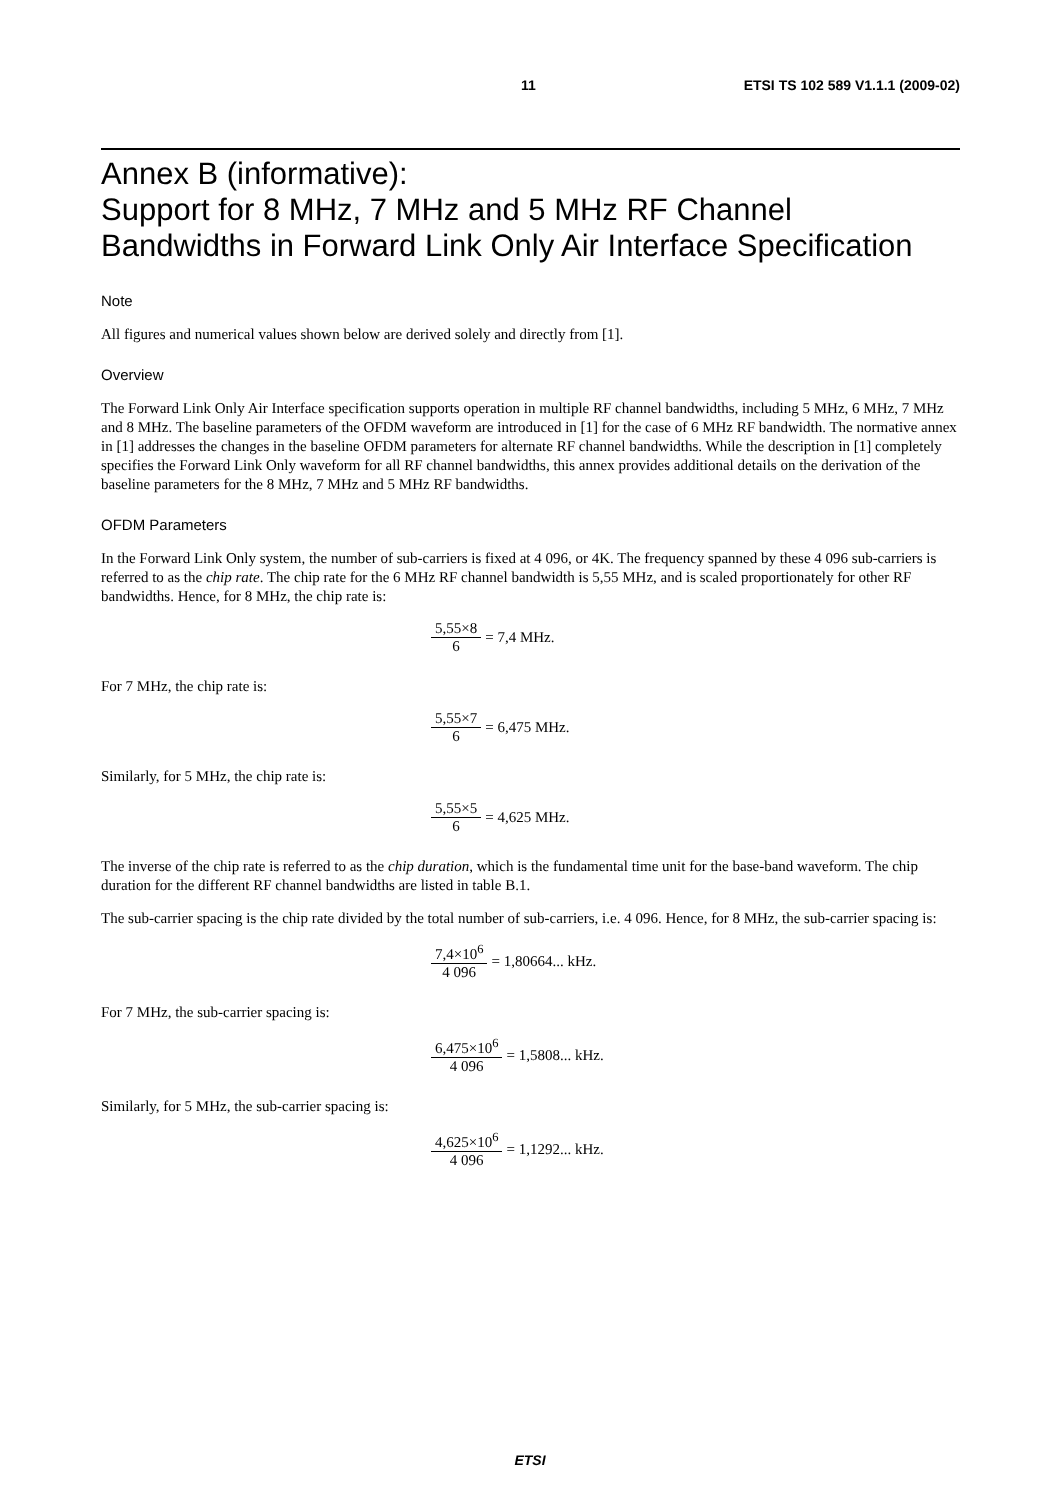11 ETSI TS 102 589 V1.1.1 (2009-02)
Annex B (informative):
Support for 8 MHz, 7 MHz and 5 MHz RF Channel Bandwidths in Forward Link Only Air Interface Specification
Note
All figures and numerical values shown below are derived solely and directly from [1].
Overview
The Forward Link Only Air Interface specification supports operation in multiple RF channel bandwidths, including 5 MHz, 6 MHz, 7 MHz and 8 MHz. The baseline parameters of the OFDM waveform are introduced in [1] for the case of 6 MHz RF bandwidth. The normative annex in [1] addresses the changes in the baseline OFDM parameters for alternate RF channel bandwidths. While the description in [1] completely specifies the Forward Link Only waveform for all RF channel bandwidths, this annex provides additional details on the derivation of the baseline parameters for the 8 MHz, 7 MHz and 5 MHz RF bandwidths.
OFDM Parameters
In the Forward Link Only system, the number of sub-carriers is fixed at 4 096, or 4K. The frequency spanned by these 4 096 sub-carriers is referred to as the chip rate. The chip rate for the 6 MHz RF channel bandwidth is 5,55 MHz, and is scaled proportionately for other RF bandwidths. Hence, for 8 MHz, the chip rate is:
5,55×8 6 = 7,4 MHz.
For 7 MHz, the chip rate is:
5,55×7 6 = 6,475 MHz.
Similarly, for 5 MHz, the chip rate is:
5,55×5 6 = 4,625 MHz.
The inverse of the chip rate is referred to as the chip duration, which is the fundamental time unit for the base-band waveform. The chip duration for the different RF channel bandwidths are listed in table B.1.
The sub-carrier spacing is the chip rate divided by the total number of sub-carriers, i.e. 4 096. Hence, for 8 MHz, the sub-carrier spacing is:
7,4×10<sup>6</sup> 4 096 = 1,80664... kHz.
For 7 MHz, the sub-carrier spacing is:
6,475×10<sup>6</sup> 4 096 = 1,5808... kHz.
Similarly, for 5 MHz, the sub-carrier spacing is:
4,625×10<sup>6</sup> 4 096 = 1,1292... kHz.
ETSI